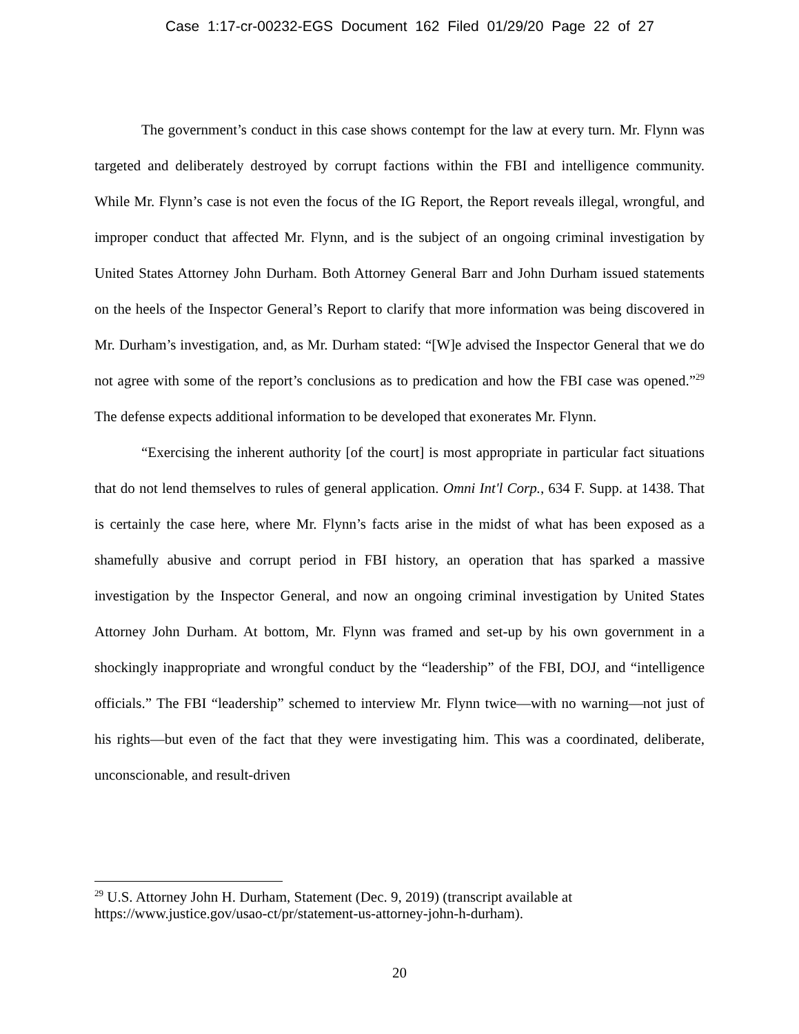Case 1:17-cr-00232-EGS Document 162 Filed 01/29/20 Page 22 of 27
The government’s conduct in this case shows contempt for the law at every turn. Mr. Flynn was targeted and deliberately destroyed by corrupt factions within the FBI and intelligence community. While Mr. Flynn’s case is not even the focus of the IG Report, the Report reveals illegal, wrongful, and improper conduct that affected Mr. Flynn, and is the subject of an ongoing criminal investigation by United States Attorney John Durham. Both Attorney General Barr and John Durham issued statements on the heels of the Inspector General’s Report to clarify that more information was being discovered in Mr. Durham’s investigation, and, as Mr. Durham stated: “[W]e advised the Inspector General that we do not agree with some of the report’s conclusions as to predication and how the FBI case was opened.”<sup>29</sup> The defense expects additional information to be developed that exonerates Mr. Flynn.
“Exercising the inherent authority [of the court] is most appropriate in particular fact situations that do not lend themselves to rules of general application. Omni Int'l Corp., 634 F. Supp. at 1438. That is certainly the case here, where Mr. Flynn’s facts arise in the midst of what has been exposed as a shamefully abusive and corrupt period in FBI history, an operation that has sparked a massive investigation by the Inspector General, and now an ongoing criminal investigation by United States Attorney John Durham. At bottom, Mr. Flynn was framed and set-up by his own government in a shockingly inappropriate and wrongful conduct by the “leadership” of the FBI, DOJ, and “intelligence officials.” The FBI “leadership” schemed to interview Mr. Flynn twice—with no warning—not just of his rights—but even of the fact that they were investigating him. This was a coordinated, deliberate, unconscionable, and result-driven
<sup>29</sup> U.S. Attorney John H. Durham, Statement (Dec. 9, 2019) (transcript available at https://www.justice.gov/usao-ct/pr/statement-us-attorney-john-h-durham).
20